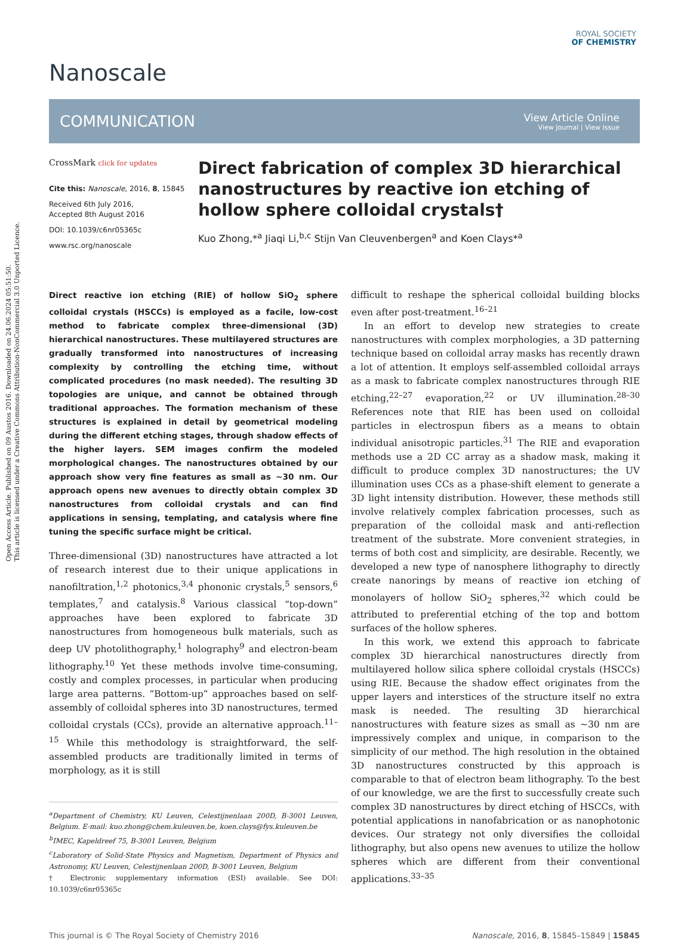Open Access Article. Published on 09 Austos 2016. Downloaded on 24.06.2024 05:51:50.
This article is licensed under a Creative Commons Attribution-NonCommercial 3.0 Unported Licence.
ROYAL SOCIETY
OF CHEMISTRY
Nanoscale
COMMUNICATION View Article Online
View Journal | View Issue
CrossMark click for updates
Cite this: Nanoscale, 2016, 8, 15845
Received 6th July 2016,
Accepted 8th August 2016
DOI: 10.1039/c6nr05365c
www.rsc.org/nanoscale
Direct fabrication of complex 3D hierarchical nanostructures by reactive ion etching of hollow sphere colloidal crystals†
Kuo Zhong,*<sup>a</sup> Jiaqi Li,<sup>b,c</sup> Stijn Van Cleuvenbergen<sup>a</sup> and Koen Clays*<sup>a</sup>
Direct reactive ion etching (RIE) of hollow SiO<sub>2</sub> sphere colloidal crystals (HSCCs) is employed as a facile, low-cost method to fabricate complex three-dimensional (3D) hierarchical nanostructures. These multilayered structures are gradually transformed into nanostructures of increasing complexity by controlling the etching time, without complicated procedures (no mask needed). The resulting 3D topologies are unique, and cannot be obtained through traditional approaches. The formation mechanism of these structures is explained in detail by geometrical modeling during the different etching stages, through shadow effects of the higher layers. SEM images confirm the modeled morphological changes. The nanostructures obtained by our approach show very fine features as small as ∼30 nm. Our approach opens new avenues to directly obtain complex 3D nanostructures from colloidal crystals and can find applications in sensing, templating, and catalysis where fine tuning the specific surface might be critical.
Three-dimensional (3D) nanostructures have attracted a lot of research interest due to their unique applications in nanofiltration,<sup>1,2</sup> photonics,<sup>3,4</sup> phononic crystals,<sup>5</sup> sensors,<sup>6</sup> templates,<sup>7</sup> and catalysis.<sup>8</sup> Various classical “top-down” approaches have been explored to fabricate 3D nanostructures from homogeneous bulk materials, such as deep UV photolithography,<sup>1</sup> holography<sup>9</sup> and electron-beam lithography.<sup>10</sup> Yet these methods involve time-consuming, costly and complex processes, in particular when producing large area patterns. “Bottom-up” approaches based on self-assembly of colloidal spheres into 3D nanostructures, termed colloidal crystals (CCs), provide an alternative approach.<sup>11–15</sup> While this methodology is straightforward, the self-assembled products are traditionally limited in terms of morphology, as it is still
<sup>a</sup> Department of Chemistry, KU Leuven, Celestijnenlaan 200D, B-3001 Leuven, Belgium. E-mail: kuo.zhong@chem.kuleuven.be, koen.clays@fys.kuleuven.be
<sup>b</sup> IMEC, Kapeldreef 75, B-3001 Leuven, Belgium
<sup>c</sup> Laboratory of Solid-State Physics and Magnetism, Department of Physics and Astronomy, KU Leuven, Celestijnenlaan 200D, B-3001 Leuven, Belgium
† Electronic supplementary information (ESI) available. See DOI: 10.1039/c6nr05365c
difficult to reshape the spherical colloidal building blocks even after post-treatment.<sup>16–21</sup>
In an effort to develop new strategies to create nanostructures with complex morphologies, a 3D patterning technique based on colloidal array masks has recently drawn a lot of attention. It employs self-assembled colloidal arrays as a mask to fabricate complex nanostructures through RIE etching,<sup>22–27</sup> evaporation,<sup>22</sup> or UV illumination.<sup>28–30</sup> References note that RIE has been used on colloidal particles in electrospun fibers as a means to obtain individual anisotropic particles.<sup>31</sup> The RIE and evaporation methods use a 2D CC array as a shadow mask, making it difficult to produce complex 3D nanostructures; the UV illumination uses CCs as a phase-shift element to generate a 3D light intensity distribution. However, these methods still involve relatively complex fabrication processes, such as preparation of the colloidal mask and anti-reflection treatment of the substrate. More convenient strategies, in terms of both cost and simplicity, are desirable. Recently, we developed a new type of nanosphere lithography to directly create nanorings by means of reactive ion etching of monolayers of hollow SiO<sub>2</sub> spheres,<sup>32</sup> which could be attributed to preferential etching of the top and bottom surfaces of the hollow spheres.
In this work, we extend this approach to fabricate complex 3D hierarchical nanostructures directly from multilayered hollow silica sphere colloidal crystals (HSCCs) using RIE. Because the shadow effect originates from the upper layers and interstices of the structure itself no extra mask is needed. The resulting 3D hierarchical nanostructures with feature sizes as small as ∼30 nm are impressively complex and unique, in comparison to the simplicity of our method. The high resolution in the obtained 3D nanostructures constructed by this approach is comparable to that of electron beam lithography. To the best of our knowledge, we are the first to successfully create such complex 3D nanostructures by direct etching of HSCCs, with potential applications in nanofabrication or as nanophotonic devices. Our strategy not only diversifies the colloidal lithography, but also opens new avenues to utilize the hollow spheres which are different from their conventional applications.<sup>33–35</sup>
This journal is © The Royal Society of Chemistry 2016 Nanoscale, 2016, 8, 15845–15849 | 15845